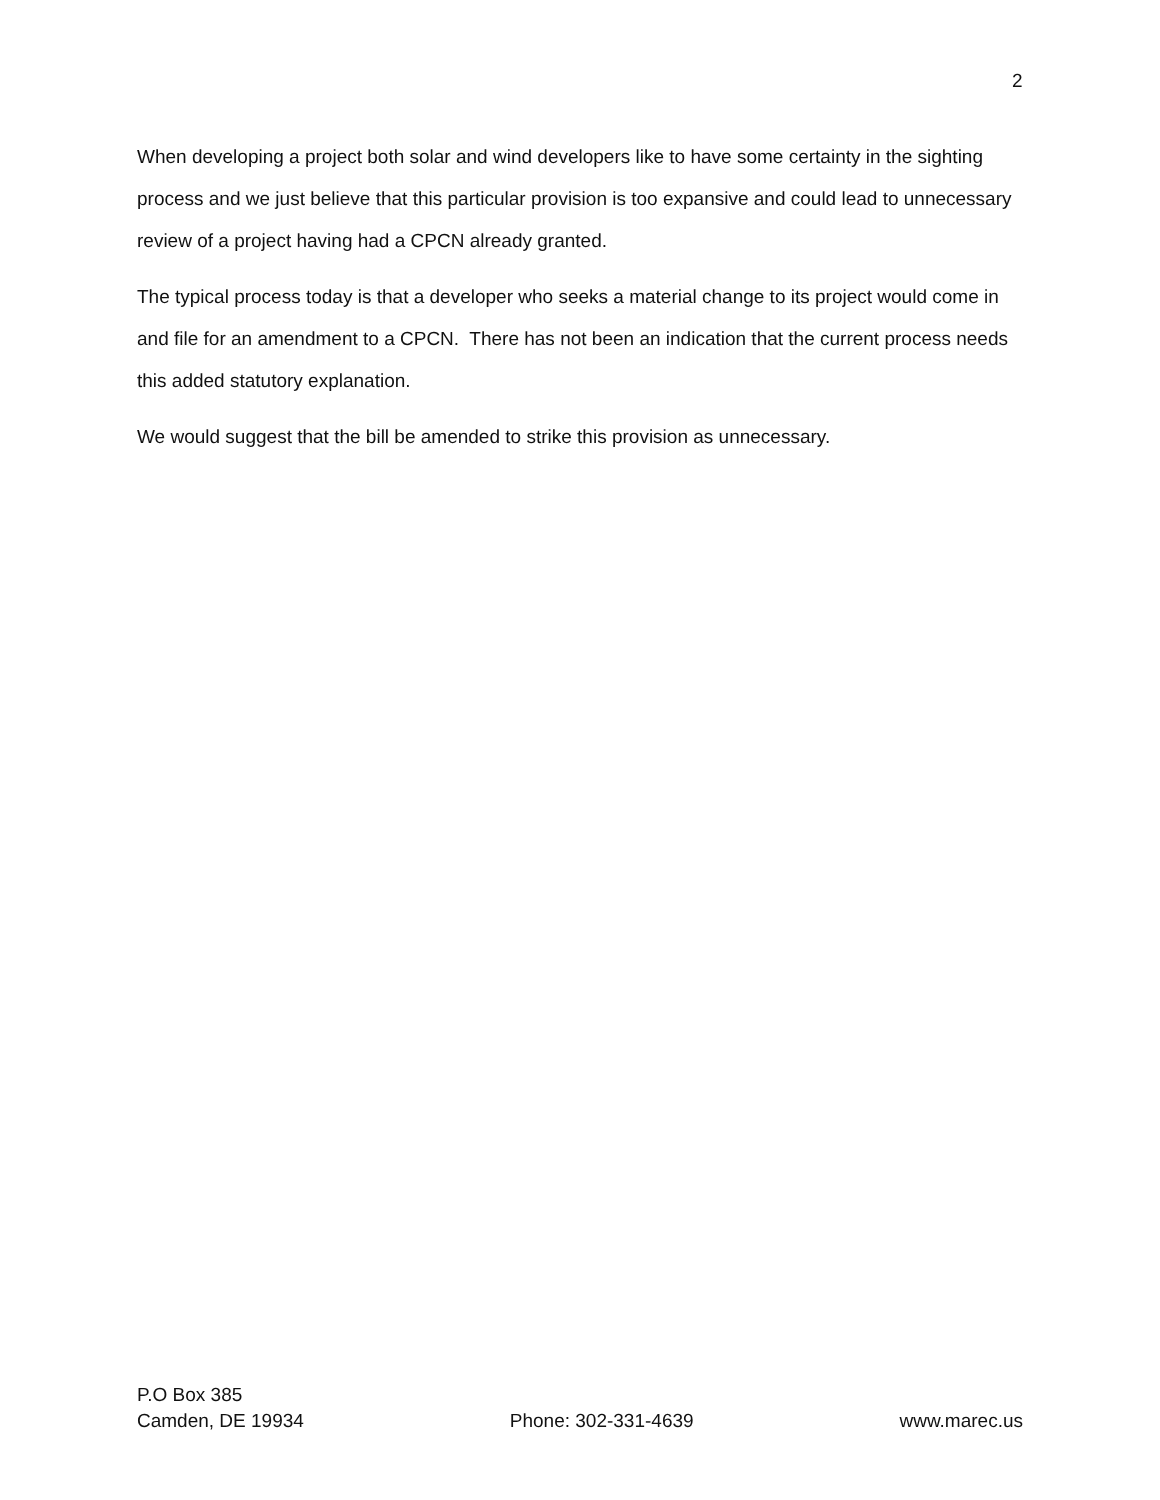2
When developing a project both solar and wind developers like to have some certainty in the sighting process and we just believe that this particular provision is too expansive and could lead to unnecessary review of a project having had a CPCN already granted.
The typical process today is that a developer who seeks a material change to its project would come in and file for an amendment to a CPCN. There has not been an indication that the current process needs this added statutory explanation.
We would suggest that the bill be amended to strike this provision as unnecessary.
P.O Box 385
Camden, DE 19934 Phone: 302-331-4639 www.marec.us